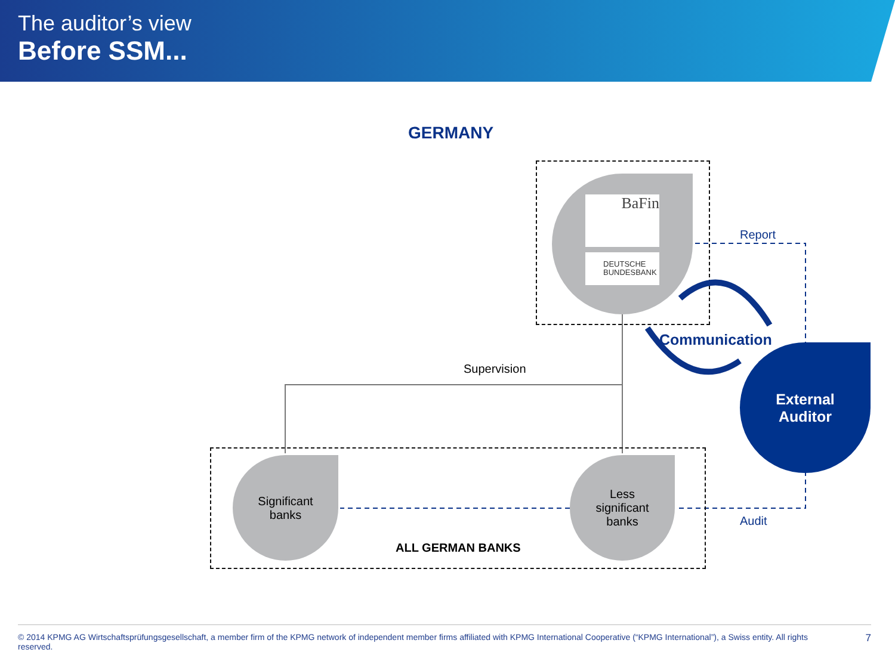The auditor’s view
Before SSM...
GERMANY
BaFin
DEUTSCHE BUNDESBANK
Report
Communication
Supervision
External
Auditor
Significant
banks
Less
significant
banks
ALL GERMAN BANKS
Audit
© 2014 KPMG AG Wirtschaftsprüfungsgesellschaft, a member firm of the KPMG network of independent member firms affiliated with KPMG International Cooperative (“KPMG International”), a Swiss entity. All rights reserved.
7